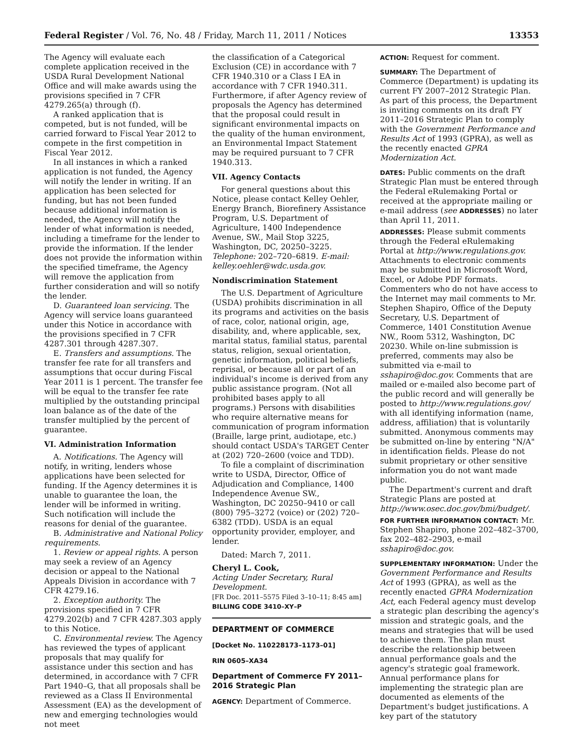Federal Register / Vol. 76, No. 48 / Friday, March 11, 2011 / Notices 13353
The Agency will evaluate each complete application received in the USDA Rural Development National Office and will make awards using the provisions specified in 7 CFR 4279.265(a) through (f).
A ranked application that is competed, but is not funded, will be carried forward to Fiscal Year 2012 to compete in the first competition in Fiscal Year 2012.
In all instances in which a ranked application is not funded, the Agency will notify the lender in writing. If an application has been selected for funding, but has not been funded because additional information is needed, the Agency will notify the lender of what information is needed, including a timeframe for the lender to provide the information. If the lender does not provide the information within the specified timeframe, the Agency will remove the application from further consideration and will so notify the lender.
D. Guaranteed loan servicing. The Agency will service loans guaranteed under this Notice in accordance with the provisions specified in 7 CFR 4287.301 through 4287.307.
E. Transfers and assumptions. The transfer fee rate for all transfers and assumptions that occur during Fiscal Year 2011 is 1 percent. The transfer fee will be equal to the transfer fee rate multiplied by the outstanding principal loan balance as of the date of the transfer multiplied by the percent of guarantee.
VI. Administration Information
A. Notifications. The Agency will notify, in writing, lenders whose applications have been selected for funding. If the Agency determines it is unable to guarantee the loan, the lender will be informed in writing. Such notification will include the reasons for denial of the guarantee.
B. Administrative and National Policy requirements.
1. Review or appeal rights. A person may seek a review of an Agency decision or appeal to the National Appeals Division in accordance with 7 CFR 4279.16.
2. Exception authority. The provisions specified in 7 CFR 4279.202(b) and 7 CFR 4287.303 apply to this Notice.
C. Environmental review. The Agency has reviewed the types of applicant proposals that may qualify for assistance under this section and has determined, in accordance with 7 CFR Part 1940–G, that all proposals shall be reviewed as a Class II Environmental Assessment (EA) as the development of new and emerging technologies would not meet
the classification of a Categorical Exclusion (CE) in accordance with 7 CFR 1940.310 or a Class I EA in accordance with 7 CFR 1940.311. Furthermore, if after Agency review of proposals the Agency has determined that the proposal could result in significant environmental impacts on the quality of the human environment, an Environmental Impact Statement may be required pursuant to 7 CFR 1940.313.
VII. Agency Contacts
For general questions about this Notice, please contact Kelley Oehler, Energy Branch, Biorefinery Assistance Program, U.S. Department of Agriculture, 1400 Independence Avenue, SW., Mail Stop 3225, Washington, DC, 20250–3225. Telephone: 202–720–6819. E-mail: kelley.oehler@wdc.usda.gov.
Nondiscrimination Statement
The U.S. Department of Agriculture (USDA) prohibits discrimination in all its programs and activities on the basis of race, color, national origin, age, disability, and, where applicable, sex, marital status, familial status, parental status, religion, sexual orientation, genetic information, political beliefs, reprisal, or because all or part of an individual's income is derived from any public assistance program. (Not all prohibited bases apply to all programs.) Persons with disabilities who require alternative means for communication of program information (Braille, large print, audiotape, etc.) should contact USDA's TARGET Center at (202) 720–2600 (voice and TDD).
To file a complaint of discrimination write to USDA, Director, Office of Adjudication and Compliance, 1400 Independence Avenue SW., Washington, DC 20250–9410 or call (800) 795–3272 (voice) or (202) 720–6382 (TDD). USDA is an equal opportunity provider, employer, and lender.
Dated: March 7, 2011.
Cheryl L. Cook,
Acting Under Secretary, Rural Development.
[FR Doc. 2011–5575 Filed 3–10–11; 8:45 am]
BILLING CODE 3410–XY–P
DEPARTMENT OF COMMERCE
[Docket No. 110228173–1173–01]
RIN 0605–XA34
Department of Commerce FY 2011–2016 Strategic Plan
AGENCY: Department of Commerce.
ACTION: Request for comment.
SUMMARY: The Department of Commerce (Department) is updating its current FY 2007–2012 Strategic Plan. As part of this process, the Department is inviting comments on its draft FY 2011–2016 Strategic Plan to comply with the Government Performance and Results Act of 1993 (GPRA), as well as the recently enacted GPRA Modernization Act.
DATES: Public comments on the draft Strategic Plan must be entered through the Federal eRulemaking Portal or received at the appropriate mailing or e-mail address (see ADDRESSES) no later than April 11, 2011.
ADDRESSES: Please submit comments through the Federal eRulemaking Portal at http://www.regulations.gov. Attachments to electronic comments may be submitted in Microsoft Word, Excel, or Adobe PDF formats. Commenters who do not have access to the Internet may mail comments to Mr. Stephen Shapiro, Office of the Deputy Secretary, U.S. Department of Commerce, 1401 Constitution Avenue NW., Room 5312, Washington, DC 20230. While on-line submission is preferred, comments may also be submitted via e-mail to sshapiro@doc.gov. Comments that are mailed or e-mailed also become part of the public record and will generally be posted to http://www.regulations.gov/ with all identifying information (name, address, affiliation) that is voluntarily submitted. Anonymous comments may be submitted on-line by entering "N/A" in identification fields. Please do not submit proprietary or other sensitive information you do not want made public.
The Department's current and draft Strategic Plans are posted at http://www.osec.doc.gov/bmi/budget/.
FOR FURTHER INFORMATION CONTACT: Mr. Stephen Shapiro, phone 202–482–3700, fax 202–482–2903, e-mail sshapiro@doc.gov.
SUPPLEMENTARY INFORMATION: Under the Government Performance and Results Act of 1993 (GPRA), as well as the recently enacted GPRA Modernization Act, each Federal agency must develop a strategic plan describing the agency's mission and strategic goals, and the means and strategies that will be used to achieve them. The plan must describe the relationship between annual performance goals and the agency's strategic goal framework. Annual performance plans for implementing the strategic plan are documented as elements of the Department's budget justifications. A key part of the statutory